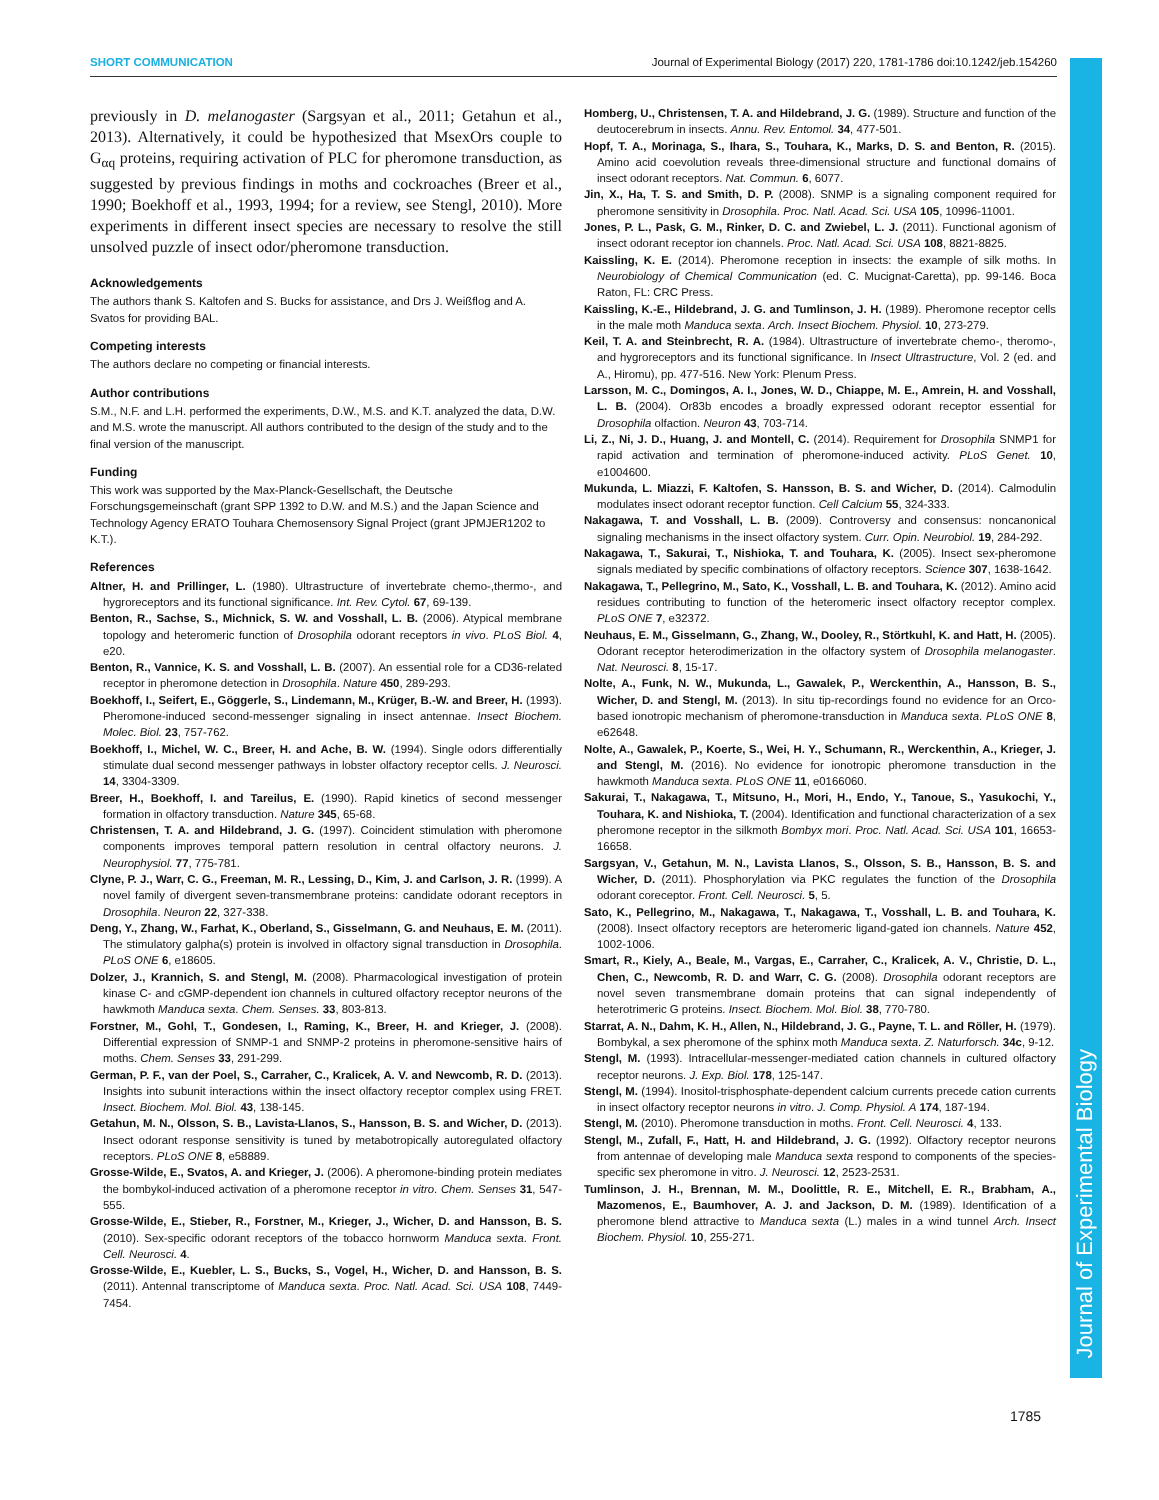SHORT COMMUNICATION Journal of Experimental Biology (2017) 220, 1781-1786 doi:10.1242/jeb.154260
Journal of Experimental Biology
previously in D. melanogaster (Sargsyan et al., 2011; Getahun et al., 2013). Alternatively, it could be hypothesized that MsexOrs couple to G<sub>αq</sub> proteins, requiring activation of PLC for pheromone transduction, as suggested by previous findings in moths and cockroaches (Breer et al., 1990; Boekhoff et al., 1993, 1994; for a review, see Stengl, 2010). More experiments in different insect species are necessary to resolve the still unsolved puzzle of insect odor/pheromone transduction.
Acknowledgements
The authors thank S. Kaltofen and S. Bucks for assistance, and Drs J. Weißflog and A. Svatos for providing BAL.
Competing interests
The authors declare no competing or financial interests.
Author contributions
S.M., N.F. and L.H. performed the experiments, D.W., M.S. and K.T. analyzed the data, D.W. and M.S. wrote the manuscript. All authors contributed to the design of the study and to the final version of the manuscript.
Funding
This work was supported by the Max-Planck-Gesellschaft, the Deutsche Forschungsgemeinschaft (grant SPP 1392 to D.W. and M.S.) and the Japan Science and Technology Agency ERATO Touhara Chemosensory Signal Project (grant JPMJER1202 to K.T.).
References
Altner, H. and Prillinger, L. (1980). Ultrastructure of invertebrate chemo-,thermo-, and hygroreceptors and its functional significance. Int. Rev. Cytol. 67, 69-139.
Benton, R., Sachse, S., Michnick, S. W. and Vosshall, L. B. (2006). Atypical membrane topology and heteromeric function of Drosophila odorant receptors in vivo. PLoS Biol. 4, e20.
Benton, R., Vannice, K. S. and Vosshall, L. B. (2007). An essential role for a CD36-related receptor in pheromone detection in Drosophila. Nature 450, 289-293.
Boekhoff, I., Seifert, E., Göggerle, S., Lindemann, M., Krüger, B.-W. and Breer, H. (1993). Pheromone-induced second-messenger signaling in insect antennae. Insect Biochem. Molec. Biol. 23, 757-762.
Boekhoff, I., Michel, W. C., Breer, H. and Ache, B. W. (1994). Single odors differentially stimulate dual second messenger pathways in lobster olfactory receptor cells. J. Neurosci. 14, 3304-3309.
Breer, H., Boekhoff, I. and Tareilus, E. (1990). Rapid kinetics of second messenger formation in olfactory transduction. Nature 345, 65-68.
Christensen, T. A. and Hildebrand, J. G. (1997). Coincident stimulation with pheromone components improves temporal pattern resolution in central olfactory neurons. J. Neurophysiol. 77, 775-781.
Clyne, P. J., Warr, C. G., Freeman, M. R., Lessing, D., Kim, J. and Carlson, J. R. (1999). A novel family of divergent seven-transmembrane proteins: candidate odorant receptors in Drosophila. Neuron 22, 327-338.
Deng, Y., Zhang, W., Farhat, K., Oberland, S., Gisselmann, G. and Neuhaus, E. M. (2011). The stimulatory galpha(s) protein is involved in olfactory signal transduction in Drosophila. PLoS ONE 6, e18605.
Dolzer, J., Krannich, S. and Stengl, M. (2008). Pharmacological investigation of protein kinase C- and cGMP-dependent ion channels in cultured olfactory receptor neurons of the hawkmoth Manduca sexta. Chem. Senses. 33, 803-813.
Forstner, M., Gohl, T., Gondesen, I., Raming, K., Breer, H. and Krieger, J. (2008). Differential expression of SNMP-1 and SNMP-2 proteins in pheromone-sensitive hairs of moths. Chem. Senses 33, 291-299.
German, P. F., van der Poel, S., Carraher, C., Kralicek, A. V. and Newcomb, R. D. (2013). Insights into subunit interactions within the insect olfactory receptor complex using FRET. Insect. Biochem. Mol. Biol. 43, 138-145.
Getahun, M. N., Olsson, S. B., Lavista-Llanos, S., Hansson, B. S. and Wicher, D. (2013). Insect odorant response sensitivity is tuned by metabotropically autoregulated olfactory receptors. PLoS ONE 8, e58889.
Grosse-Wilde, E., Svatos, A. and Krieger, J. (2006). A pheromone-binding protein mediates the bombykol-induced activation of a pheromone receptor in vitro. Chem. Senses 31, 547-555.
Grosse-Wilde, E., Stieber, R., Forstner, M., Krieger, J., Wicher, D. and Hansson, B. S. (2010). Sex-specific odorant receptors of the tobacco hornworm Manduca sexta. Front. Cell. Neurosci. 4.
Grosse-Wilde, E., Kuebler, L. S., Bucks, S., Vogel, H., Wicher, D. and Hansson, B. S. (2011). Antennal transcriptome of Manduca sexta. Proc. Natl. Acad. Sci. USA 108, 7449-7454.
Homberg, U., Christensen, T. A. and Hildebrand, J. G. (1989). Structure and function of the deutocerebrum in insects. Annu. Rev. Entomol. 34, 477-501.
Hopf, T. A., Morinaga, S., Ihara, S., Touhara, K., Marks, D. S. and Benton, R. (2015). Amino acid coevolution reveals three-dimensional structure and functional domains of insect odorant receptors. Nat. Commun. 6, 6077.
Jin, X., Ha, T. S. and Smith, D. P. (2008). SNMP is a signaling component required for pheromone sensitivity in Drosophila. Proc. Natl. Acad. Sci. USA 105, 10996-11001.
Jones, P. L., Pask, G. M., Rinker, D. C. and Zwiebel, L. J. (2011). Functional agonism of insect odorant receptor ion channels. Proc. Natl. Acad. Sci. USA 108, 8821-8825.
Kaissling, K. E. (2014). Pheromone reception in insects: the example of silk moths. In Neurobiology of Chemical Communication (ed. C. Mucignat-Caretta), pp. 99-146. Boca Raton, FL: CRC Press.
Kaissling, K.-E., Hildebrand, J. G. and Tumlinson, J. H. (1989). Pheromone receptor cells in the male moth Manduca sexta. Arch. Insect Biochem. Physiol. 10, 273-279.
Keil, T. A. and Steinbrecht, R. A. (1984). Ultrastructure of invertebrate chemo-, theromo-, and hygroreceptors and its functional significance. In Insect Ultrastructure, Vol. 2 (ed. and A., Hiromu), pp. 477-516. New York: Plenum Press.
Larsson, M. C., Domingos, A. I., Jones, W. D., Chiappe, M. E., Amrein, H. and Vosshall, L. B. (2004). Or83b encodes a broadly expressed odorant receptor essential for Drosophila olfaction. Neuron 43, 703-714.
Li, Z., Ni, J. D., Huang, J. and Montell, C. (2014). Requirement for Drosophila SNMP1 for rapid activation and termination of pheromone-induced activity. PLoS Genet. 10, e1004600.
Mukunda, L. Miazzi, F. Kaltofen, S. Hansson, B. S. and Wicher, D. (2014). Calmodulin modulates insect odorant receptor function. Cell Calcium 55, 324-333.
Nakagawa, T. and Vosshall, L. B. (2009). Controversy and consensus: noncanonical signaling mechanisms in the insect olfactory system. Curr. Opin. Neurobiol. 19, 284-292.
Nakagawa, T., Sakurai, T., Nishioka, T. and Touhara, K. (2005). Insect sex-pheromone signals mediated by specific combinations of olfactory receptors. Science 307, 1638-1642.
Nakagawa, T., Pellegrino, M., Sato, K., Vosshall, L. B. and Touhara, K. (2012). Amino acid residues contributing to function of the heteromeric insect olfactory receptor complex. PLoS ONE 7, e32372.
Neuhaus, E. M., Gisselmann, G., Zhang, W., Dooley, R., Störtkuhl, K. and Hatt, H. (2005). Odorant receptor heterodimerization in the olfactory system of Drosophila melanogaster. Nat. Neurosci. 8, 15-17.
Nolte, A., Funk, N. W., Mukunda, L., Gawalek, P., Werckenthin, A., Hansson, B. S., Wicher, D. and Stengl, M. (2013). In situ tip-recordings found no evidence for an Orco-based ionotropic mechanism of pheromone-transduction in Manduca sexta. PLoS ONE 8, e62648.
Nolte, A., Gawalek, P., Koerte, S., Wei, H. Y., Schumann, R., Werckenthin, A., Krieger, J. and Stengl, M. (2016). No evidence for ionotropic pheromone transduction in the hawkmoth Manduca sexta. PLoS ONE 11, e0166060.
Sakurai, T., Nakagawa, T., Mitsuno, H., Mori, H., Endo, Y., Tanoue, S., Yasukochi, Y., Touhara, K. and Nishioka, T. (2004). Identification and functional characterization of a sex pheromone receptor in the silkmoth Bombyx mori. Proc. Natl. Acad. Sci. USA 101, 16653-16658.
Sargsyan, V., Getahun, M. N., Lavista Llanos, S., Olsson, S. B., Hansson, B. S. and Wicher, D. (2011). Phosphorylation via PKC regulates the function of the Drosophila odorant coreceptor. Front. Cell. Neurosci. 5, 5.
Sato, K., Pellegrino, M., Nakagawa, T., Nakagawa, T., Vosshall, L. B. and Touhara, K. (2008). Insect olfactory receptors are heteromeric ligand-gated ion channels. Nature 452, 1002-1006.
Smart, R., Kiely, A., Beale, M., Vargas, E., Carraher, C., Kralicek, A. V., Christie, D. L., Chen, C., Newcomb, R. D. and Warr, C. G. (2008). Drosophila odorant receptors are novel seven transmembrane domain proteins that can signal independently of heterotrimeric G proteins. Insect. Biochem. Mol. Biol. 38, 770-780.
Starrat, A. N., Dahm, K. H., Allen, N., Hildebrand, J. G., Payne, T. L. and Röller, H. (1979). Bombykal, a sex pheromone of the sphinx moth Manduca sexta. Z. Naturforsch. 34c, 9-12.
Stengl, M. (1993). Intracellular-messenger-mediated cation channels in cultured olfactory receptor neurons. J. Exp. Biol. 178, 125-147.
Stengl, M. (1994). Inositol-trisphosphate-dependent calcium currents precede cation currents in insect olfactory receptor neurons in vitro. J. Comp. Physiol. A 174, 187-194.
Stengl, M. (2010). Pheromone transduction in moths. Front. Cell. Neurosci. 4, 133.
Stengl, M., Zufall, F., Hatt, H. and Hildebrand, J. G. (1992). Olfactory receptor neurons from antennae of developing male Manduca sexta respond to components of the species-specific sex pheromone in vitro. J. Neurosci. 12, 2523-2531.
Tumlinson, J. H., Brennan, M. M., Doolittle, R. E., Mitchell, E. R., Brabham, A., Mazomenos, E., Baumhover, A. J. and Jackson, D. M. (1989). Identification of a pheromone blend attractive to Manduca sexta (L.) males in a wind tunnel Arch. Insect Biochem. Physiol. 10, 255-271.
1785